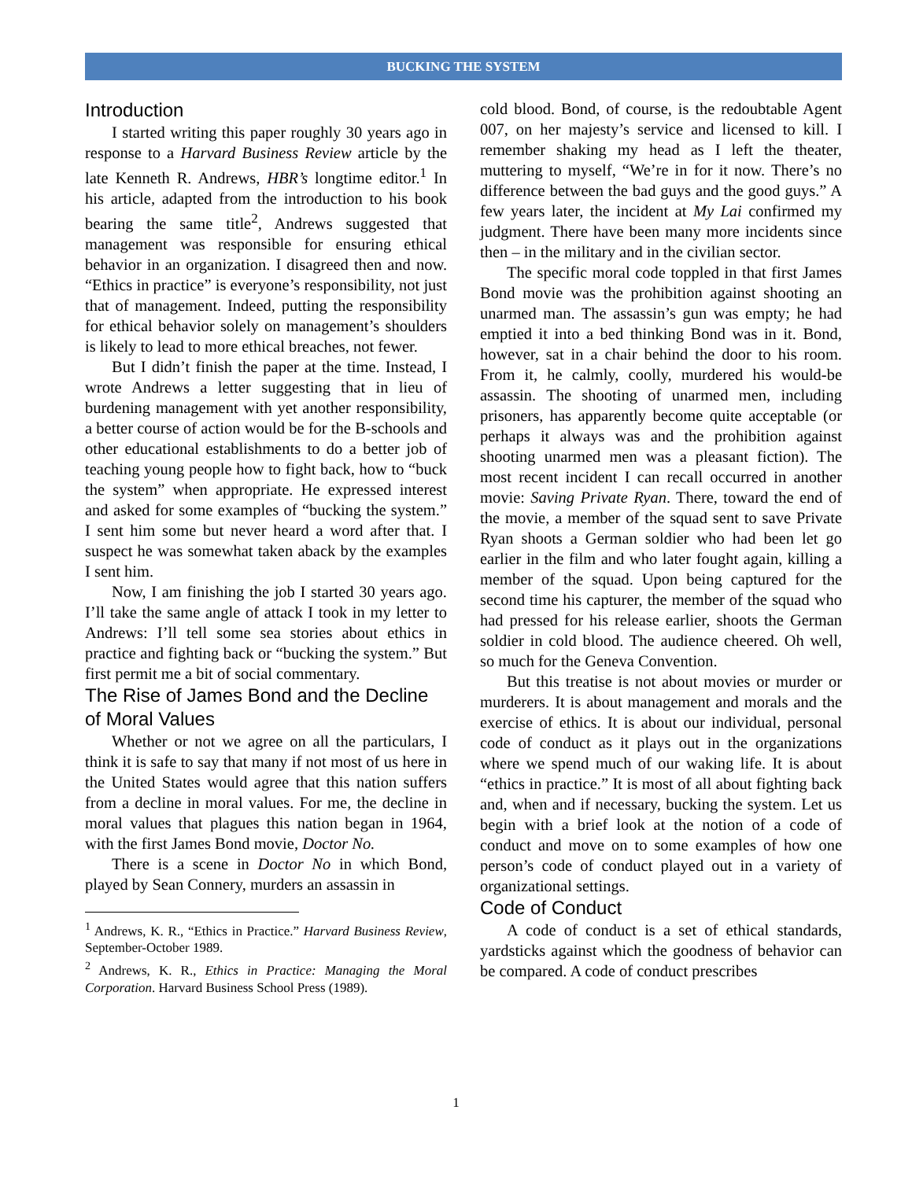BUCKING THE SYSTEM
Introduction
I started writing this paper roughly 30 years ago in response to a Harvard Business Review article by the late Kenneth R. Andrews, HBR’s longtime editor.<sup>1</sup> In his article, adapted from the introduction to his book bearing the same title<sup>2</sup>, Andrews suggested that management was responsible for ensuring ethical behavior in an organization. I disagreed then and now. “Ethics in practice” is everyone’s responsibility, not just that of management. Indeed, putting the responsibility for ethical behavior solely on management’s shoulders is likely to lead to more ethical breaches, not fewer.
But I didn’t finish the paper at the time. Instead, I wrote Andrews a letter suggesting that in lieu of burdening management with yet another responsibility, a better course of action would be for the B-schools and other educational establishments to do a better job of teaching young people how to fight back, how to “buck the system” when appropriate. He expressed interest and asked for some examples of “bucking the system.” I sent him some but never heard a word after that. I suspect he was somewhat taken aback by the examples I sent him.
Now, I am finishing the job I started 30 years ago. I’ll take the same angle of attack I took in my letter to Andrews: I’ll tell some sea stories about ethics in practice and fighting back or “bucking the system.” But first permit me a bit of social commentary.
The Rise of James Bond and the Decline of Moral Values
Whether or not we agree on all the particulars, I think it is safe to say that many if not most of us here in the United States would agree that this nation suffers from a decline in moral values. For me, the decline in moral values that plagues this nation began in 1964, with the first James Bond movie, Doctor No.
There is a scene in Doctor No in which Bond, played by Sean Connery, murders an assassin in
<sup>1</sup> Andrews, K. R., “Ethics in Practice.” Harvard Business Review, September-October 1989.
<sup>2</sup> Andrews, K. R., Ethics in Practice: Managing the Moral Corporation. Harvard Business School Press (1989).
cold blood. Bond, of course, is the redoubtable Agent 007, on her majesty’s service and licensed to kill. I remember shaking my head as I left the theater, muttering to myself, “We’re in for it now. There’s no difference between the bad guys and the good guys.” A few years later, the incident at My Lai confirmed my judgment. There have been many more incidents since then – in the military and in the civilian sector.
The specific moral code toppled in that first James Bond movie was the prohibition against shooting an unarmed man. The assassin’s gun was empty; he had emptied it into a bed thinking Bond was in it. Bond, however, sat in a chair behind the door to his room. From it, he calmly, coolly, murdered his would-be assassin. The shooting of unarmed men, including prisoners, has apparently become quite acceptable (or perhaps it always was and the prohibition against shooting unarmed men was a pleasant fiction). The most recent incident I can recall occurred in another movie: Saving Private Ryan. There, toward the end of the movie, a member of the squad sent to save Private Ryan shoots a German soldier who had been let go earlier in the film and who later fought again, killing a member of the squad. Upon being captured for the second time his capturer, the member of the squad who had pressed for his release earlier, shoots the German soldier in cold blood. The audience cheered. Oh well, so much for the Geneva Convention.
But this treatise is not about movies or murder or murderers. It is about management and morals and the exercise of ethics. It is about our individual, personal code of conduct as it plays out in the organizations where we spend much of our waking life. It is about “ethics in practice.” It is most of all about fighting back and, when and if necessary, bucking the system. Let us begin with a brief look at the notion of a code of conduct and move on to some examples of how one person’s code of conduct played out in a variety of organizational settings.
Code of Conduct
A code of conduct is a set of ethical standards, yardsticks against which the goodness of behavior can be compared. A code of conduct prescribes
1